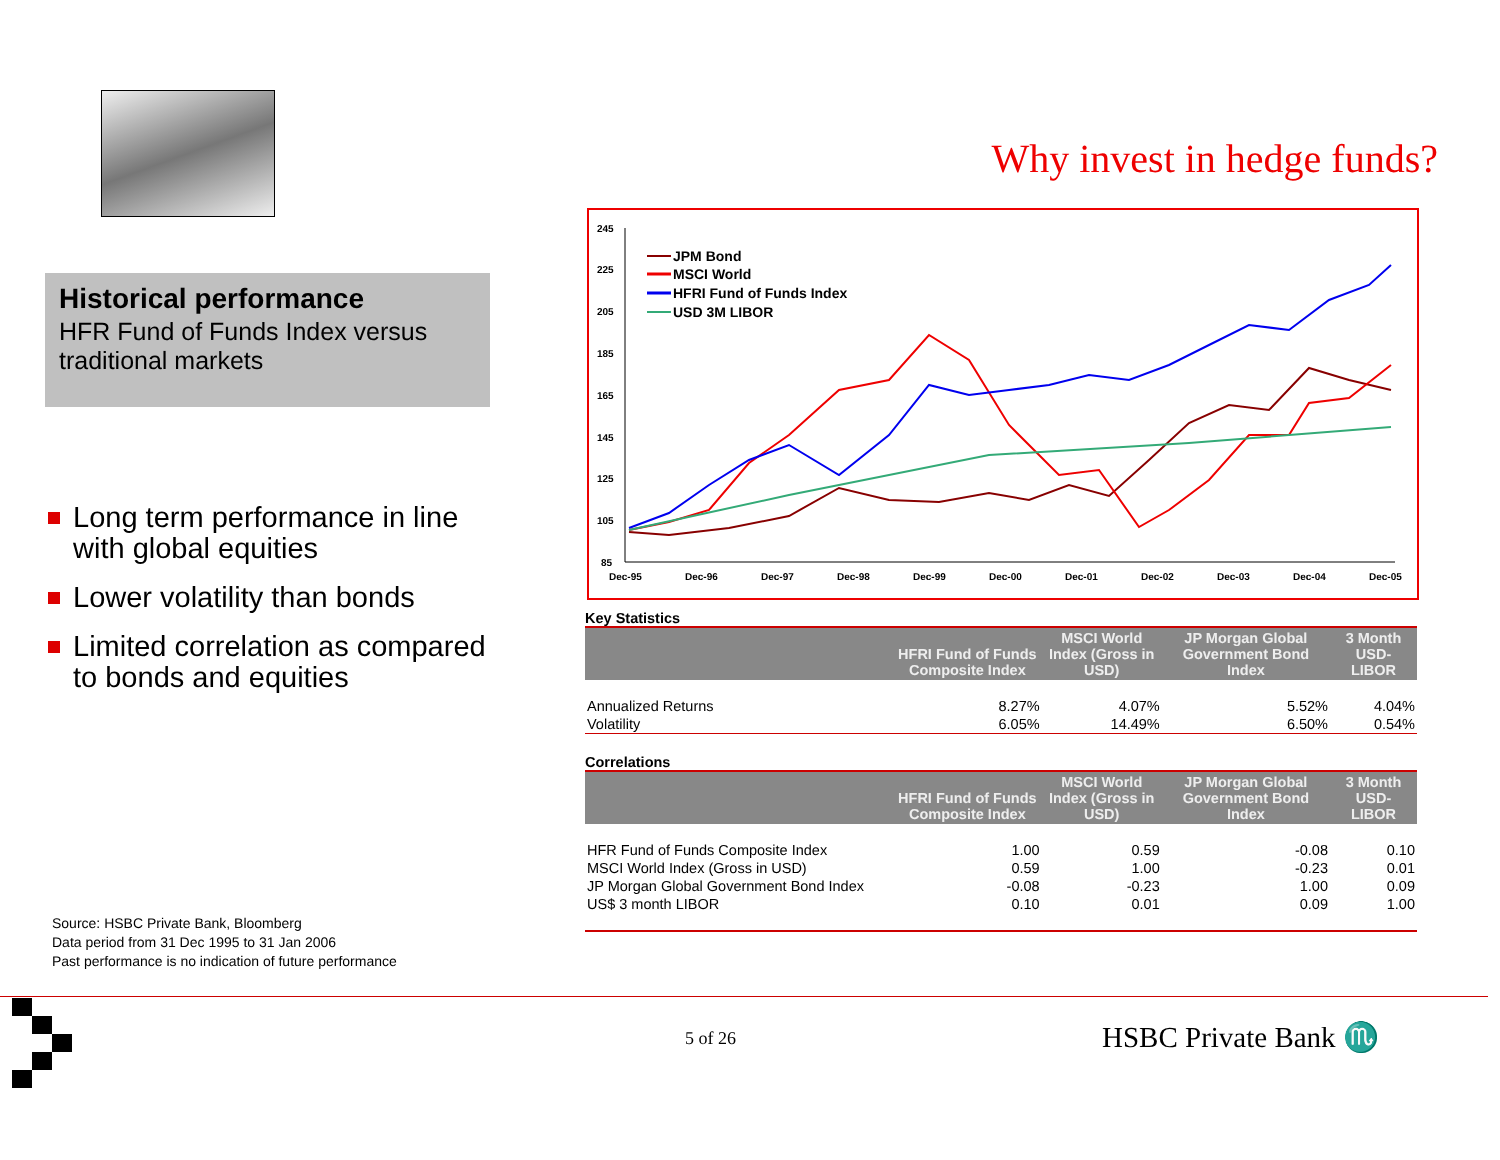Historical performance
HFR Fund of Funds Index versus traditional markets
Long term performance in line with global equities
Lower volatility than bonds
Limited correlation as compared to bonds and equities
Source: HSBC Private Bank, Bloomberg
Data period from 31 Dec 1995 to 31 Jan 2006
Past performance is no indication of future performance
Why invest in hedge funds?
245
225
205
185
165
145
125
105
85
Dec-95
Dec-96
Dec-97
Dec-98
Dec-99
Dec-00
Dec-01
Dec-02
Dec-03
Dec-04
Dec-05
JPM Bond
MSCI World
HFRI Fund of Funds Index
USD 3M LIBOR
Key Statistics
| | HFRI Fund of Funds Composite Index | MSCI World Index (Gross in USD) | JP Morgan Global Government Bond Index | 3 Month USD-LIBOR |
| --- | --- | --- | --- | --- |
| Annualized Returns | 8.27% | 4.07% | 5.52% | 4.04% |
| Volatility | 6.05% | 14.49% | 6.50% | 0.54% |
Correlations
| | HFRI Fund of Funds Composite Index | MSCI World Index (Gross in USD) | JP Morgan Global Government Bond Index | 3 Month USD-LIBOR |
| --- | --- | --- | --- | --- |
| HFR Fund of Funds Composite Index | 1.00 | 0.59 | -0.08 | 0.10 |
| MSCI World Index (Gross in USD) | 0.59 | 1.00 | -0.23 | 0.01 |
| JP Morgan Global Government Bond Index | -0.08 | -0.23 | 1.00 | 0.09 |
| US$ 3 month LIBOR | 0.10 | 0.01 | 0.09 | 1.00 |
5 of 26 HSBC Private Bank ♏